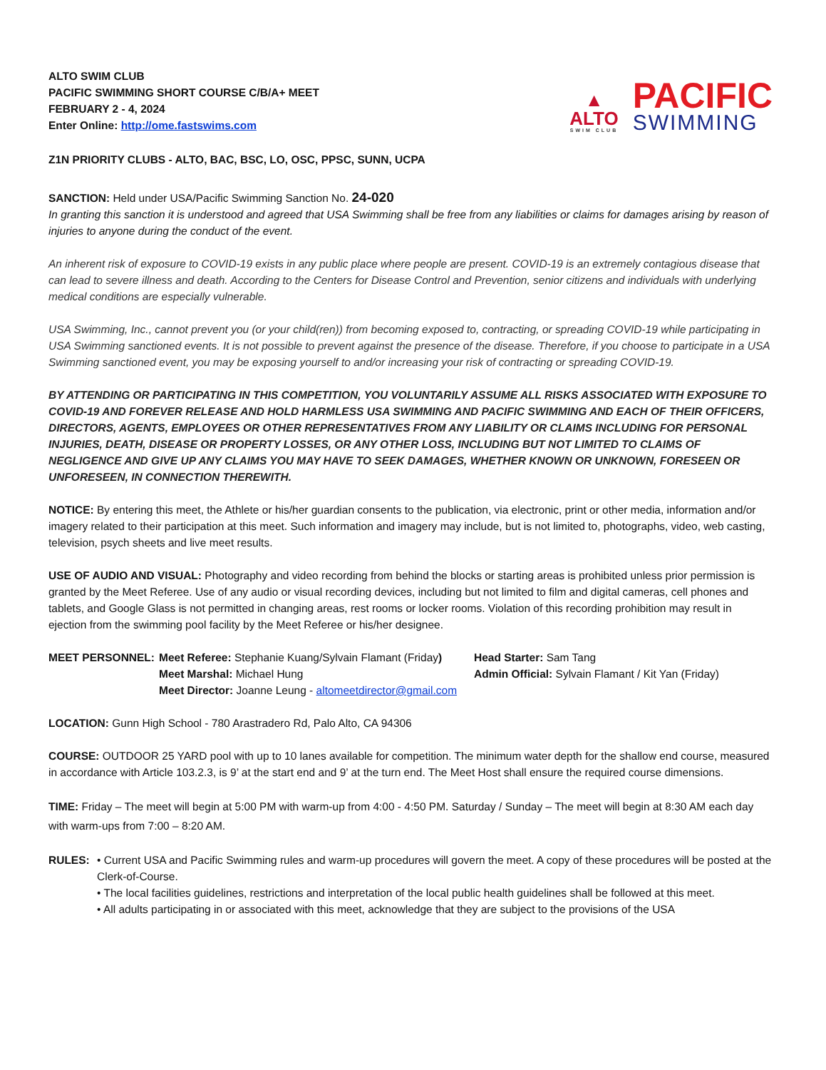ALTO SWIM CLUB
PACIFIC SWIMMING SHORT COURSE C/B/A+ MEET
FEBRUARY 2 - 4, 2024
Enter Online: http://ome.fastswims.com
▲
ALTO
SWIM CLUB
PACIFIC
SWIMMING
Z1N PRIORITY CLUBS - ALTO, BAC, BSC, LO, OSC, PPSC, SUNN, UCPA
SANCTION: Held under USA/Pacific Swimming Sanction No. 24-020
In granting this sanction it is understood and agreed that USA Swimming shall be free from any liabilities or claims for damages arising by reason of injuries to anyone during the conduct of the event.
An inherent risk of exposure to COVID-19 exists in any public place where people are present. COVID-19 is an extremely contagious disease that can lead to severe illness and death. According to the Centers for Disease Control and Prevention, senior citizens and individuals with underlying medical conditions are especially vulnerable.
USA Swimming, Inc., cannot prevent you (or your child(ren)) from becoming exposed to, contracting, or spreading COVID-19 while participating in USA Swimming sanctioned events. It is not possible to prevent against the presence of the disease. Therefore, if you choose to participate in a USA Swimming sanctioned event, you may be exposing yourself to and/or increasing your risk of contracting or spreading COVID-19.
BY ATTENDING OR PARTICIPATING IN THIS COMPETITION, YOU VOLUNTARILY ASSUME ALL RISKS ASSOCIATED WITH EXPOSURE TO COVID-19 AND FOREVER RELEASE AND HOLD HARMLESS USA SWIMMING AND PACIFIC SWIMMING AND EACH OF THEIR OFFICERS, DIRECTORS, AGENTS, EMPLOYEES OR OTHER REPRESENTATIVES FROM ANY LIABILITY OR CLAIMS INCLUDING FOR PERSONAL INJURIES, DEATH, DISEASE OR PROPERTY LOSSES, OR ANY OTHER LOSS, INCLUDING BUT NOT LIMITED TO CLAIMS OF NEGLIGENCE AND GIVE UP ANY CLAIMS YOU MAY HAVE TO SEEK DAMAGES, WHETHER KNOWN OR UNKNOWN, FORESEEN OR UNFORESEEN, IN CONNECTION THEREWITH.
NOTICE: By entering this meet, the Athlete or his/her guardian consents to the publication, via electronic, print or other media, information and/or imagery related to their participation at this meet. Such information and imagery may include, but is not limited to, photographs, video, web casting, television, psych sheets and live meet results.
USE OF AUDIO AND VISUAL: Photography and video recording from behind the blocks or starting areas is prohibited unless prior permission is granted by the Meet Referee. Use of any audio or visual recording devices, including but not limited to film and digital cameras, cell phones and tablets, and Google Glass is not permitted in changing areas, rest rooms or locker rooms. Violation of this recording prohibition may result in ejection from the swimming pool facility by the Meet Referee or his/her designee.
MEET PERSONNEL: Meet Referee: Stephanie Kuang/Sylvain Flamant (Friday) Head Starter: Sam Tang Meet Marshal: Michael Hung Admin Official: Sylvain Flamant / Kit Yan (Friday) Meet Director: Joanne Leung - altomeetdirector@gmail.com
LOCATION: Gunn High School - 780 Arastradero Rd, Palo Alto, CA 94306
COURSE: OUTDOOR 25 YARD pool with up to 10 lanes available for competition. The minimum water depth for the shallow end course, measured in accordance with Article 103.2.3, is 9’ at the start end and 9’ at the turn end. The Meet Host shall ensure the required course dimensions.
TIME: Friday – The meet will begin at 5:00 PM with warm-up from 4:00 - 4:50 PM. Saturday / Sunday – The meet will begin at 8:30 AM each day with warm-ups from 7:00 – 8:20 AM.
RULES: • Current USA and Pacific Swimming rules and warm-up procedures will govern the meet. A copy of these procedures will be posted at the Clerk-of-Course.
• The local facilities guidelines, restrictions and interpretation of the local public health guidelines shall be followed at this meet.
• All adults participating in or associated with this meet, acknowledge that they are subject to the provisions of the USA